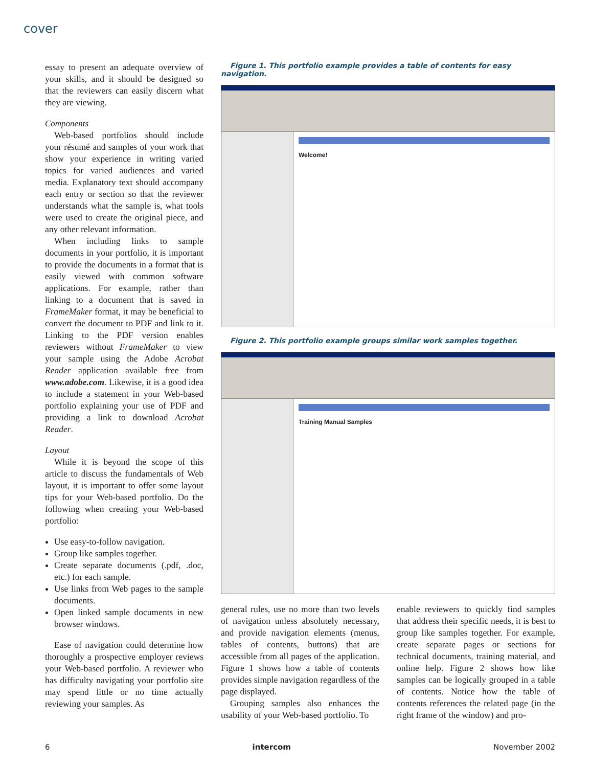cover
essay to present an adequate overview of your skills, and it should be designed so that the reviewers can easily discern what they are viewing.
Components
Web-based portfolios should include your résumé and samples of your work that show your experience in writing varied topics for varied audiences and varied media. Explanatory text should accompany each entry or section so that the reviewer understands what the sample is, what tools were used to create the original piece, and any other relevant information.
When including links to sample documents in your portfolio, it is important to provide the documents in a format that is easily viewed with common software applications. For example, rather than linking to a document that is saved in FrameMaker format, it may be beneficial to convert the document to PDF and link to it. Linking to the PDF version enables reviewers without FrameMaker to view your sample using the Adobe Acrobat Reader application available free from www.adobe.com. Likewise, it is a good idea to include a statement in your Web-based portfolio explaining your use of PDF and providing a link to download Acrobat Reader.
Layout
While it is beyond the scope of this article to discuss the fundamentals of Web layout, it is important to offer some layout tips for your Web-based portfolio. Do the following when creating your Web-based portfolio:
Use easy-to-follow navigation.
Group like samples together.
Create separate documents (.pdf, .doc, etc.) for each sample.
Use links from Web pages to the sample documents.
Open linked sample documents in new browser windows.
Ease of navigation could determine how thoroughly a prospective employer reviews your Web-based portfolio. A reviewer who has difficulty navigating your portfolio site may spend little or no time actually reviewing your samples. As
Figure 1. This portfolio example provides a table of contents for easy navigation.
Welcome!
Figure 2. This portfolio example groups similar work samples together.
Training Manual Samples
general rules, use no more than two levels of navigation unless absolutely necessary, and provide navigation elements (menus, tables of contents, buttons) that are accessible from all pages of the application. Figure 1 shows how a table of contents provides simple navigation regardless of the page displayed.
Grouping samples also enhances the usability of your Web-based portfolio. To
enable reviewers to quickly find samples that address their specific needs, it is best to group like samples together. For example, create separate pages or sections for technical documents, training material, and online help. Figure 2 shows how like samples can be logically grouped in a table of contents. Notice how the table of contents references the related page (in the right frame of the window) and pro-
6 intercom November 2002